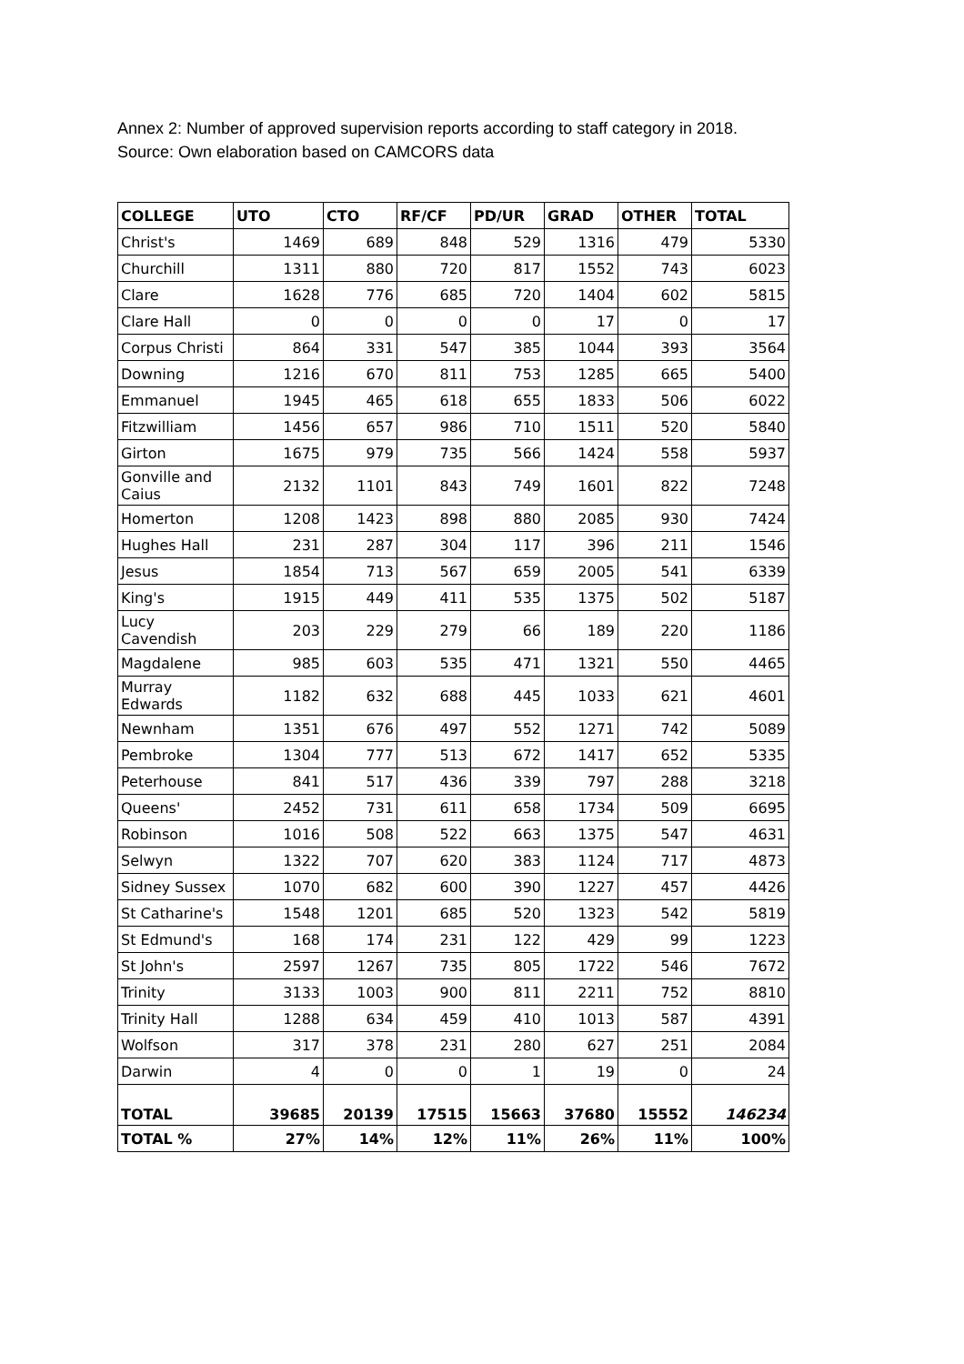Annex 2: Number of approved supervision reports according to staff category in 2018.
Source: Own elaboration based on CAMCORS data
| COLLEGE | UTO | CTO | RF/CF | PD/UR | GRAD | OTHER | TOTAL |
| --- | --- | --- | --- | --- | --- | --- | --- |
| Christ's | 1469 | 689 | 848 | 529 | 1316 | 479 | 5330 |
| Churchill | 1311 | 880 | 720 | 817 | 1552 | 743 | 6023 |
| Clare | 1628 | 776 | 685 | 720 | 1404 | 602 | 5815 |
| Clare Hall | 0 | 0 | 0 | 0 | 17 | 0 | 17 |
| Corpus Christi | 864 | 331 | 547 | 385 | 1044 | 393 | 3564 |
| Downing | 1216 | 670 | 811 | 753 | 1285 | 665 | 5400 |
| Emmanuel | 1945 | 465 | 618 | 655 | 1833 | 506 | 6022 |
| Fitzwilliam | 1456 | 657 | 986 | 710 | 1511 | 520 | 5840 |
| Girton | 1675 | 979 | 735 | 566 | 1424 | 558 | 5937 |
| Gonville and Caius | 2132 | 1101 | 843 | 749 | 1601 | 822 | 7248 |
| Homerton | 1208 | 1423 | 898 | 880 | 2085 | 930 | 7424 |
| Hughes Hall | 231 | 287 | 304 | 117 | 396 | 211 | 1546 |
| Jesus | 1854 | 713 | 567 | 659 | 2005 | 541 | 6339 |
| King's | 1915 | 449 | 411 | 535 | 1375 | 502 | 5187 |
| Lucy Cavendish | 203 | 229 | 279 | 66 | 189 | 220 | 1186 |
| Magdalene | 985 | 603 | 535 | 471 | 1321 | 550 | 4465 |
| Murray Edwards | 1182 | 632 | 688 | 445 | 1033 | 621 | 4601 |
| Newnham | 1351 | 676 | 497 | 552 | 1271 | 742 | 5089 |
| Pembroke | 1304 | 777 | 513 | 672 | 1417 | 652 | 5335 |
| Peterhouse | 841 | 517 | 436 | 339 | 797 | 288 | 3218 |
| Queens' | 2452 | 731 | 611 | 658 | 1734 | 509 | 6695 |
| Robinson | 1016 | 508 | 522 | 663 | 1375 | 547 | 4631 |
| Selwyn | 1322 | 707 | 620 | 383 | 1124 | 717 | 4873 |
| Sidney Sussex | 1070 | 682 | 600 | 390 | 1227 | 457 | 4426 |
| St Catharine's | 1548 | 1201 | 685 | 520 | 1323 | 542 | 5819 |
| St Edmund's | 168 | 174 | 231 | 122 | 429 | 99 | 1223 |
| St John's | 2597 | 1267 | 735 | 805 | 1722 | 546 | 7672 |
| Trinity | 3133 | 1003 | 900 | 811 | 2211 | 752 | 8810 |
| Trinity Hall | 1288 | 634 | 459 | 410 | 1013 | 587 | 4391 |
| Wolfson | 317 | 378 | 231 | 280 | 627 | 251 | 2084 |
| Darwin | 4 | 0 | 0 | 1 | 19 | 0 | 24 |
| TOTAL | 39685 | 20139 | 17515 | 15663 | 37680 | 15552 | 146234 |
| TOTAL % | 27% | 14% | 12% | 11% | 26% | 11% | 100% |